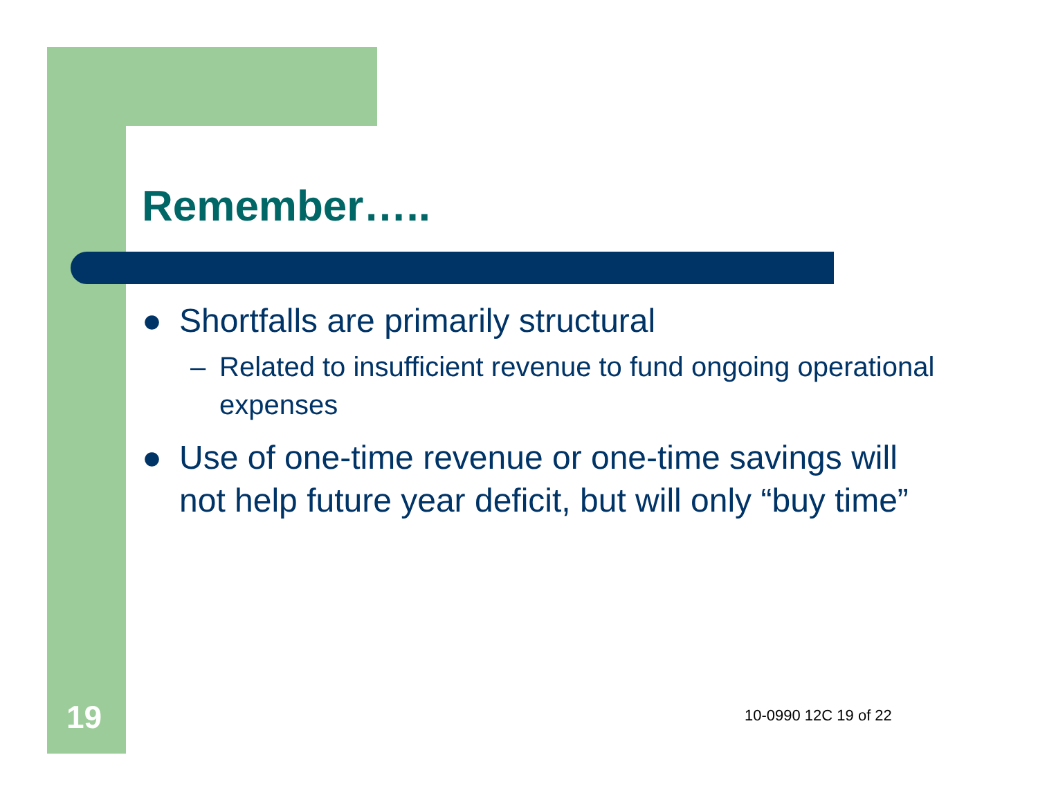Remember…..
● Shortfalls are primarily structural
– Related to insufficient revenue to fund ongoing operational expenses
● Use of one-time revenue or one-time savings will not help future year deficit, but will only “buy time”
19 10-0990 12C 19 of 22